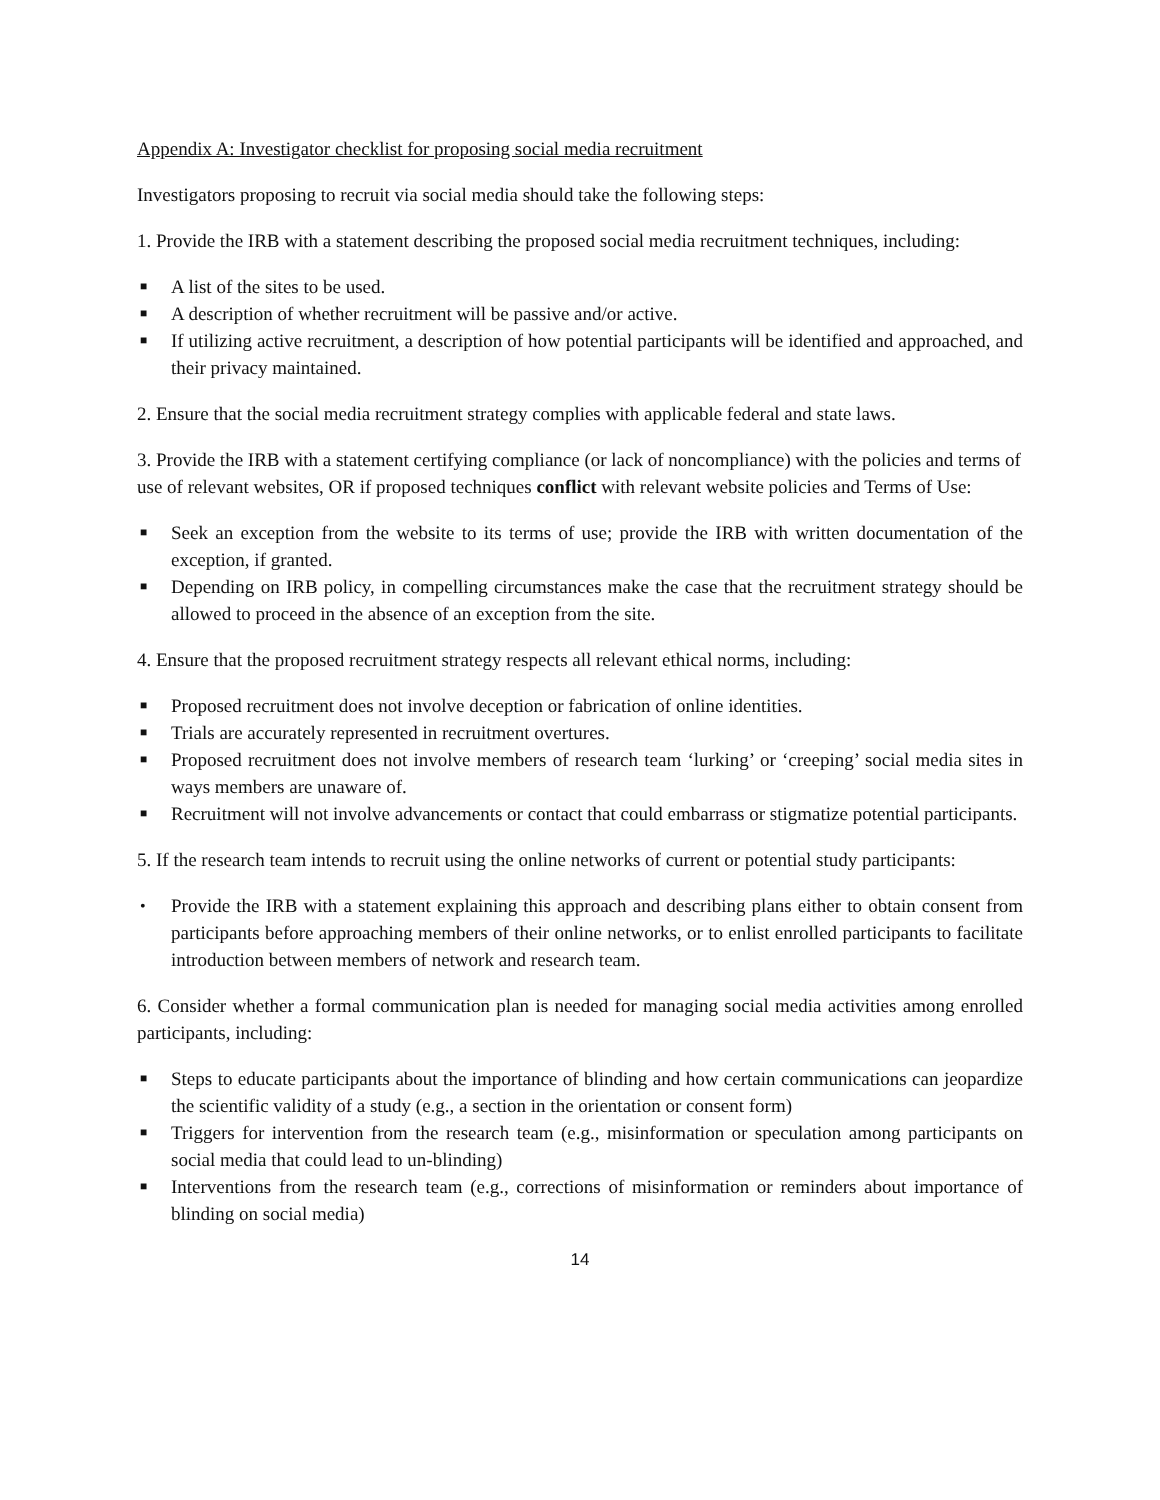Appendix A: Investigator checklist for proposing social media recruitment
Investigators proposing to recruit via social media should take the following steps:
1. Provide the IRB with a statement describing the proposed social media recruitment techniques, including:
■ A list of the sites to be used.
■ A description of whether recruitment will be passive and/or active.
■ If utilizing active recruitment, a description of how potential participants will be identified and approached, and their privacy maintained.
2. Ensure that the social media recruitment strategy complies with applicable federal and state laws.
3. Provide the IRB with a statement certifying compliance (or lack of noncompliance) with the policies and terms of use of relevant websites, OR if proposed techniques conflict with relevant website policies and Terms of Use:
■ Seek an exception from the website to its terms of use; provide the IRB with written documentation of the exception, if granted.
■ Depending on IRB policy, in compelling circumstances make the case that the recruitment strategy should be allowed to proceed in the absence of an exception from the site.
4. Ensure that the proposed recruitment strategy respects all relevant ethical norms, including:
■ Proposed recruitment does not involve deception or fabrication of online identities.
■ Trials are accurately represented in recruitment overtures.
■ Proposed recruitment does not involve members of research team ‘lurking’ or ‘creeping’ social media sites in ways members are unaware of.
■ Recruitment will not involve advancements or contact that could embarrass or stigmatize potential participants.
5. If the research team intends to recruit using the online networks of current or potential study participants:
• Provide the IRB with a statement explaining this approach and describing plans either to obtain consent from participants before approaching members of their online networks, or to enlist enrolled participants to facilitate introduction between members of network and research team.
6. Consider whether a formal communication plan is needed for managing social media activities among enrolled participants, including:
■ Steps to educate participants about the importance of blinding and how certain communications can jeopardize the scientific validity of a study (e.g., a section in the orientation or consent form)
■ Triggers for intervention from the research team (e.g., misinformation or speculation among participants on social media that could lead to un-blinding)
■ Interventions from the research team (e.g., corrections of misinformation or reminders about importance of blinding on social media)
14